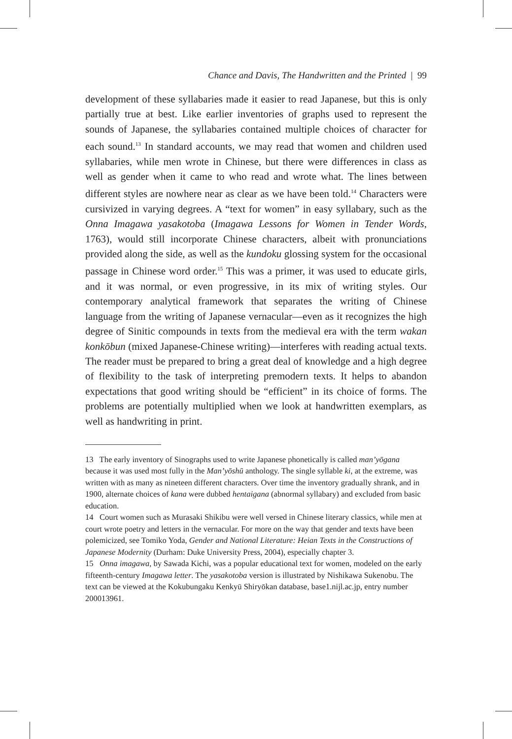Chance and Davis, The Handwritten and the Printed | 99
development of these syllabaries made it easier to read Japanese, but this is only partially true at best. Like earlier inventories of graphs used to represent the sounds of Japanese, the syllabaries contained multiple choices of character for each sound.<sup>13</sup> In standard accounts, we may read that women and children used syllabaries, while men wrote in Chinese, but there were differences in class as well as gender when it came to who read and wrote what. The lines between different styles are nowhere near as clear as we have been told.<sup>14</sup> Characters were cursivized in varying degrees. A “text for women” in easy syllabary, such as the Onna Imagawa yasakotoba (Imagawa Lessons for Women in Tender Words, 1763), would still incorporate Chinese characters, albeit with pronunciations provided along the side, as well as the kundoku glossing system for the occasional passage in Chinese word order.<sup>15</sup> This was a primer, it was used to educate girls, and it was normal, or even progressive, in its mix of writing styles. Our contemporary analytical framework that separates the writing of Chinese language from the writing of Japanese vernacular—even as it recognizes the high degree of Sinitic compounds in texts from the medieval era with the term wakan konkōbun (mixed Japanese-Chinese writing)—interferes with reading actual texts. The reader must be prepared to bring a great deal of knowledge and a high degree of flexibility to the task of interpreting premodern texts. It helps to abandon expectations that good writing should be “efficient” in its choice of forms. The problems are potentially multiplied when we look at handwritten exemplars, as well as handwriting in print.
13 The early inventory of Sinographs used to write Japanese phonetically is called man’yōgana because it was used most fully in the Man’yōshū anthology. The single syllable ki, at the extreme, was written with as many as nineteen different characters. Over time the inventory gradually shrank, and in 1900, alternate choices of kana were dubbed hentaigana (abnormal syllabary) and excluded from basic education.
14 Court women such as Murasaki Shikibu were well versed in Chinese literary classics, while men at court wrote poetry and letters in the vernacular. For more on the way that gender and texts have been polemicized, see Tomiko Yoda, Gender and National Literature: Heian Texts in the Constructions of Japanese Modernity (Durham: Duke University Press, 2004), especially chapter 3.
15 Onna imagawa, by Sawada Kichi, was a popular educational text for women, modeled on the early fifteenth-century Imagawa letter. The yasakotoba version is illustrated by Nishikawa Sukenobu. The text can be viewed at the Kokubungaku Kenkyū Shiryōkan database, base1.nijl.ac.jp, entry number 200013961.